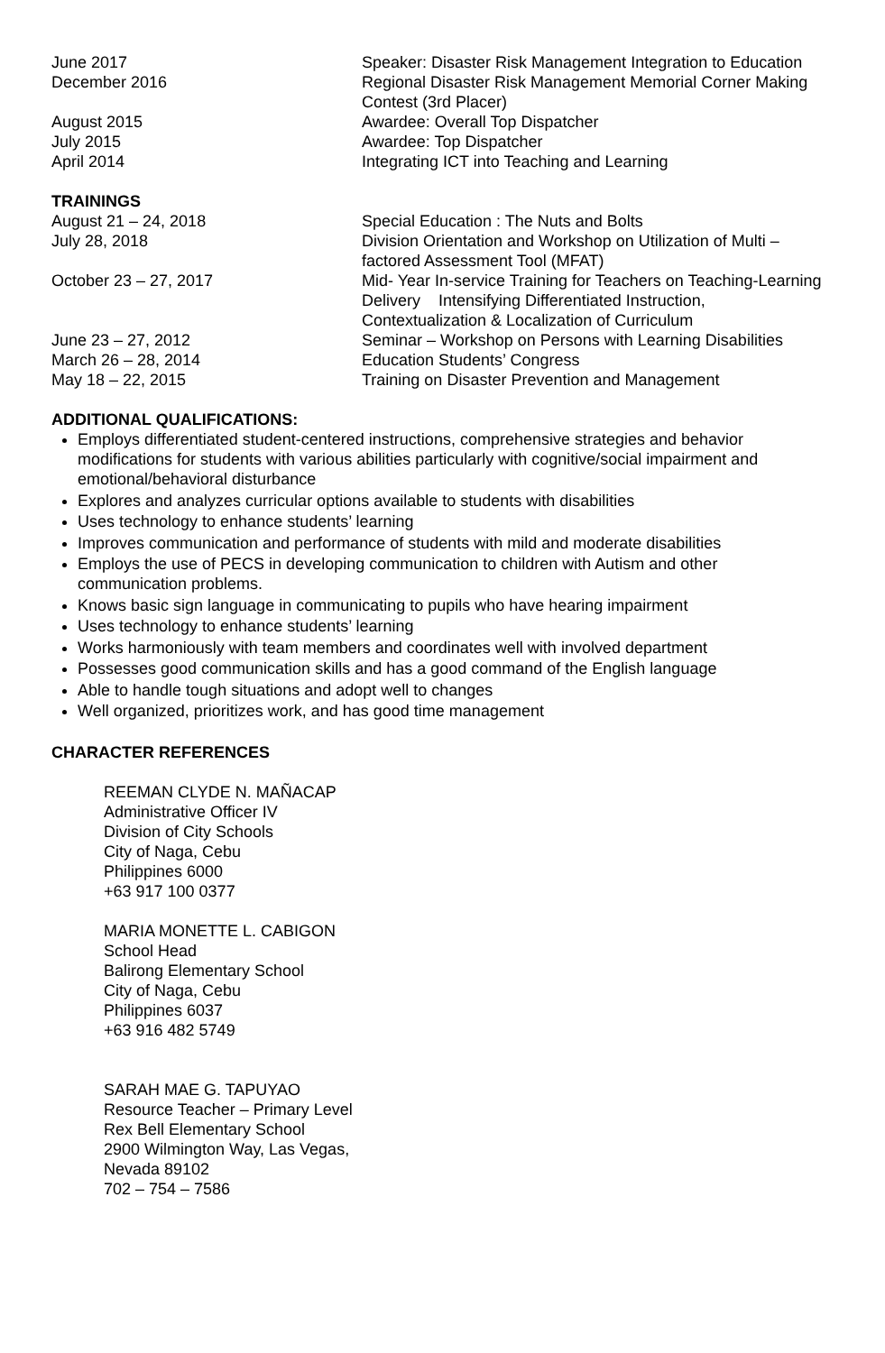June 2017 Speaker: Disaster Risk Management Integration to Education
December 2016 Regional Disaster Risk Management Memorial Corner Making Contest (3rd Placer)
August 2015 Awardee: Overall Top Dispatcher
July 2015 Awardee: Top Dispatcher
April 2014 Integrating ICT into Teaching and Learning
TRAININGS
August 21 – 24, 2018 Special Education : The Nuts and Bolts
July 28, 2018 Division Orientation and Workshop on Utilization of Multi – factored Assessment Tool (MFAT)
October 23 – 27, 2017 Mid- Year In-service Training for Teachers on Teaching-Learning Delivery Intensifying Differentiated Instruction, Contextualization & Localization of Curriculum
June 23 – 27, 2012 Seminar – Workshop on Persons with Learning Disabilities
March 26 – 28, 2014 Education Students’ Congress
May 18 – 22, 2015 Training on Disaster Prevention and Management
ADDITIONAL QUALIFICATIONS:
Employs differentiated student-centered instructions, comprehensive strategies and behavior modifications for students with various abilities particularly with cognitive/social impairment and emotional/behavioral disturbance
Explores and analyzes curricular options available to students with disabilities
Uses technology to enhance students’ learning
Improves communication and performance of students with mild and moderate disabilities
Employs the use of PECS in developing communication to children with Autism and other communication problems.
Knows basic sign language in communicating to pupils who have hearing impairment
Uses technology to enhance students’ learning
Works harmoniously with team members and coordinates well with involved department
Possesses good communication skills and has a good command of the English language
Able to handle tough situations and adopt well to changes
Well organized, prioritizes work, and has good time management
CHARACTER REFERENCES
REEMAN CLYDE N. MAÑACAP
Administrative Officer IV
Division of City Schools
City of Naga, Cebu
Philippines 6000
+63 917 100 0377
MARIA MONETTE L. CABIGON
School Head
Balirong Elementary School
City of Naga, Cebu
Philippines 6037
+63 916 482 5749
SARAH MAE G. TAPUYAO
Resource Teacher – Primary Level
Rex Bell Elementary School
2900 Wilmington Way, Las Vegas,
Nevada 89102
702 – 754 – 7586